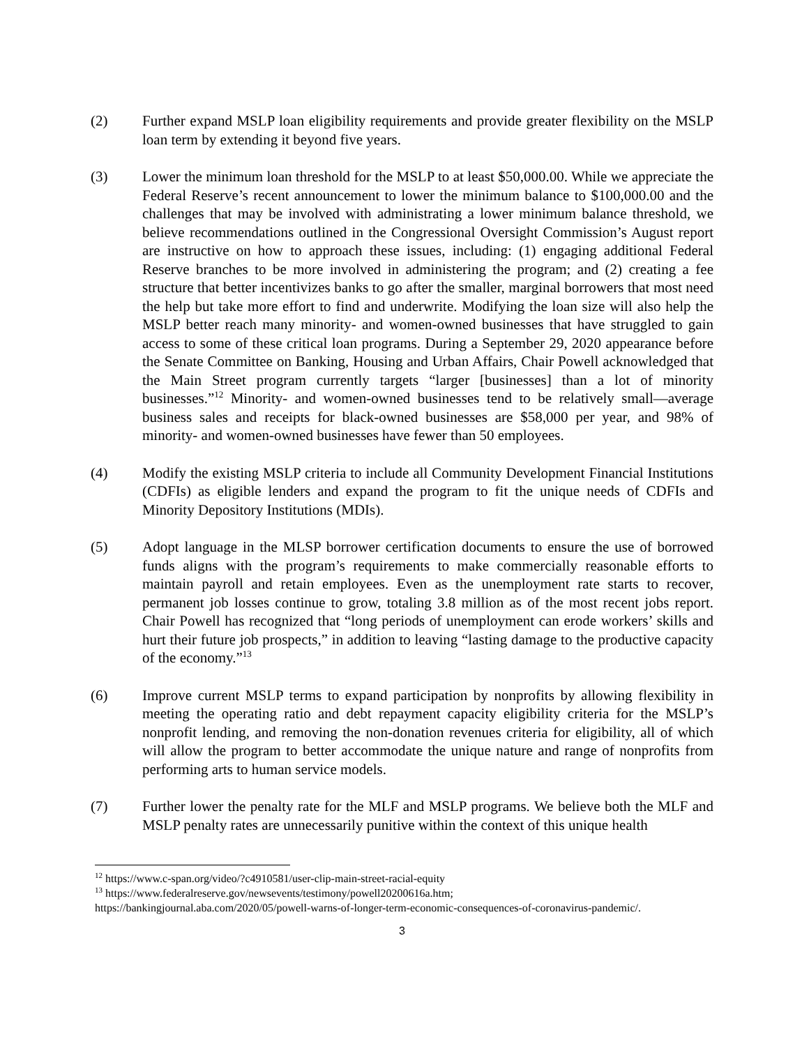(2) Further expand MSLP loan eligibility requirements and provide greater flexibility on the MSLP loan term by extending it beyond five years.
(3) Lower the minimum loan threshold for the MSLP to at least $50,000.00. While we appreciate the Federal Reserve’s recent announcement to lower the minimum balance to $100,000.00 and the challenges that may be involved with administrating a lower minimum balance threshold, we believe recommendations outlined in the Congressional Oversight Commission’s August report are instructive on how to approach these issues, including: (1) engaging additional Federal Reserve branches to be more involved in administering the program; and (2) creating a fee structure that better incentivizes banks to go after the smaller, marginal borrowers that most need the help but take more effort to find and underwrite. Modifying the loan size will also help the MSLP better reach many minority- and women-owned businesses that have struggled to gain access to some of these critical loan programs. During a September 29, 2020 appearance before the Senate Committee on Banking, Housing and Urban Affairs, Chair Powell acknowledged that the Main Street program currently targets “larger [businesses] than a lot of minority businesses.”<sup>12</sup> Minority- and women-owned businesses tend to be relatively small—average business sales and receipts for black-owned businesses are $58,000 per year, and 98% of minority- and women-owned businesses have fewer than 50 employees.
(4) Modify the existing MSLP criteria to include all Community Development Financial Institutions (CDFIs) as eligible lenders and expand the program to fit the unique needs of CDFIs and Minority Depository Institutions (MDIs).
(5) Adopt language in the MLSP borrower certification documents to ensure the use of borrowed funds aligns with the program’s requirements to make commercially reasonable efforts to maintain payroll and retain employees. Even as the unemployment rate starts to recover, permanent job losses continue to grow, totaling 3.8 million as of the most recent jobs report. Chair Powell has recognized that “long periods of unemployment can erode workers’ skills and hurt their future job prospects,” in addition to leaving “lasting damage to the productive capacity of the economy.”<sup>13</sup>
(6) Improve current MSLP terms to expand participation by nonprofits by allowing flexibility in meeting the operating ratio and debt repayment capacity eligibility criteria for the MSLP’s nonprofit lending, and removing the non-donation revenues criteria for eligibility, all of which will allow the program to better accommodate the unique nature and range of nonprofits from performing arts to human service models.
(7) Further lower the penalty rate for the MLF and MSLP programs. We believe both the MLF and MSLP penalty rates are unnecessarily punitive within the context of this unique health
<sup>12</sup> https://www.c-span.org/video/?c4910581/user-clip-main-street-racial-equity
<sup>13</sup> https://www.federalreserve.gov/newsevents/testimony/powell20200616a.htm;
https://bankingjournal.aba.com/2020/05/powell-warns-of-longer-term-economic-consequences-of-coronavirus-pandemic/.
3